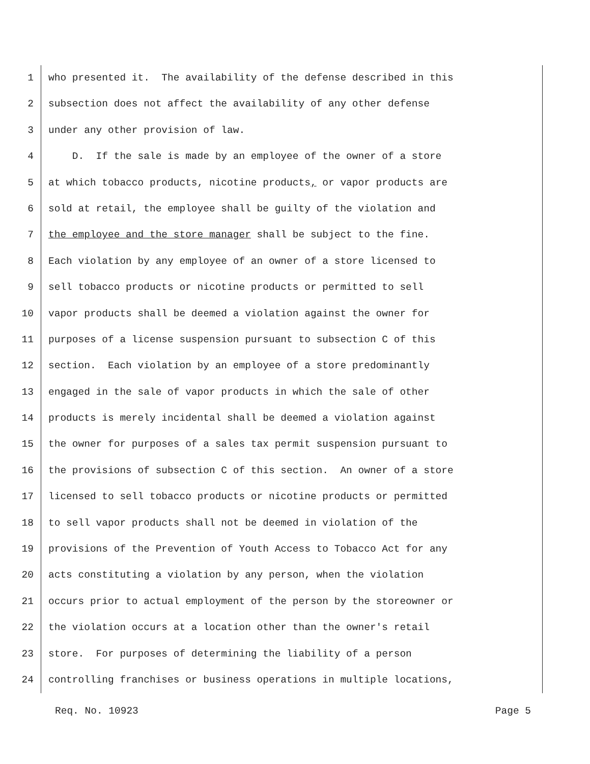1 who presented it. The availability of the defense described in this
2 subsection does not affect the availability of any other defense
3 under any other provision of law.
4 D. If the sale is made by an employee of the owner of a store
5 at which tobacco products, nicotine products, or vapor products are
6 sold at retail, the employee shall be guilty of the violation and
7 the employee and the store manager shall be subject to the fine.
8 Each violation by any employee of an owner of a store licensed to
9 sell tobacco products or nicotine products or permitted to sell
10 vapor products shall be deemed a violation against the owner for
11 purposes of a license suspension pursuant to subsection C of this
12 section. Each violation by an employee of a store predominantly
13 engaged in the sale of vapor products in which the sale of other
14 products is merely incidental shall be deemed a violation against
15 the owner for purposes of a sales tax permit suspension pursuant to
16 the provisions of subsection C of this section. An owner of a store
17 licensed to sell tobacco products or nicotine products or permitted
18 to sell vapor products shall not be deemed in violation of the
19 provisions of the Prevention of Youth Access to Tobacco Act for any
20 acts constituting a violation by any person, when the violation
21 occurs prior to actual employment of the person by the storeowner or
22 the violation occurs at a location other than the owner's retail
23 store. For purposes of determining the liability of a person
24 controlling franchises or business operations in multiple locations,
Req. No. 10923 Page 5